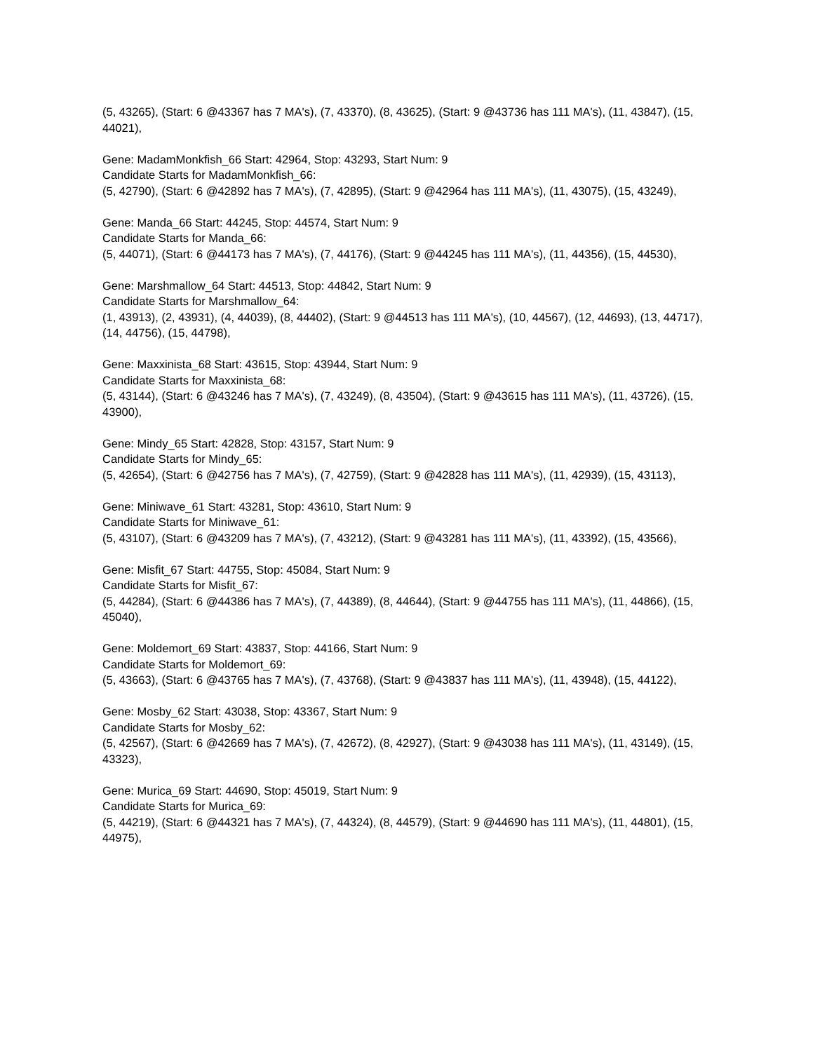(5, 43265), (Start: 6 @43367 has 7 MA's), (7, 43370), (8, 43625), (Start: 9 @43736 has 111 MA's), (11, 43847), (15, 44021),
Gene: MadamMonkfish_66 Start: 42964, Stop: 43293, Start Num: 9
Candidate Starts for MadamMonkfish_66:
(5, 42790), (Start: 6 @42892 has 7 MA's), (7, 42895), (Start: 9 @42964 has 111 MA's), (11, 43075), (15, 43249),
Gene: Manda_66 Start: 44245, Stop: 44574, Start Num: 9
Candidate Starts for Manda_66:
(5, 44071), (Start: 6 @44173 has 7 MA's), (7, 44176), (Start: 9 @44245 has 111 MA's), (11, 44356), (15, 44530),
Gene: Marshmallow_64 Start: 44513, Stop: 44842, Start Num: 9
Candidate Starts for Marshmallow_64:
(1, 43913), (2, 43931), (4, 44039), (8, 44402), (Start: 9 @44513 has 111 MA's), (10, 44567), (12, 44693), (13, 44717), (14, 44756), (15, 44798),
Gene: Maxxinista_68 Start: 43615, Stop: 43944, Start Num: 9
Candidate Starts for Maxxinista_68:
(5, 43144), (Start: 6 @43246 has 7 MA's), (7, 43249), (8, 43504), (Start: 9 @43615 has 111 MA's), (11, 43726), (15, 43900),
Gene: Mindy_65 Start: 42828, Stop: 43157, Start Num: 9
Candidate Starts for Mindy_65:
(5, 42654), (Start: 6 @42756 has 7 MA's), (7, 42759), (Start: 9 @42828 has 111 MA's), (11, 42939), (15, 43113),
Gene: Miniwave_61 Start: 43281, Stop: 43610, Start Num: 9
Candidate Starts for Miniwave_61:
(5, 43107), (Start: 6 @43209 has 7 MA's), (7, 43212), (Start: 9 @43281 has 111 MA's), (11, 43392), (15, 43566),
Gene: Misfit_67 Start: 44755, Stop: 45084, Start Num: 9
Candidate Starts for Misfit_67:
(5, 44284), (Start: 6 @44386 has 7 MA's), (7, 44389), (8, 44644), (Start: 9 @44755 has 111 MA's), (11, 44866), (15, 45040),
Gene: Moldemort_69 Start: 43837, Stop: 44166, Start Num: 9
Candidate Starts for Moldemort_69:
(5, 43663), (Start: 6 @43765 has 7 MA's), (7, 43768), (Start: 9 @43837 has 111 MA's), (11, 43948), (15, 44122),
Gene: Mosby_62 Start: 43038, Stop: 43367, Start Num: 9
Candidate Starts for Mosby_62:
(5, 42567), (Start: 6 @42669 has 7 MA's), (7, 42672), (8, 42927), (Start: 9 @43038 has 111 MA's), (11, 43149), (15, 43323),
Gene: Murica_69 Start: 44690, Stop: 45019, Start Num: 9
Candidate Starts for Murica_69:
(5, 44219), (Start: 6 @44321 has 7 MA's), (7, 44324), (8, 44579), (Start: 9 @44690 has 111 MA's), (11, 44801), (15, 44975),